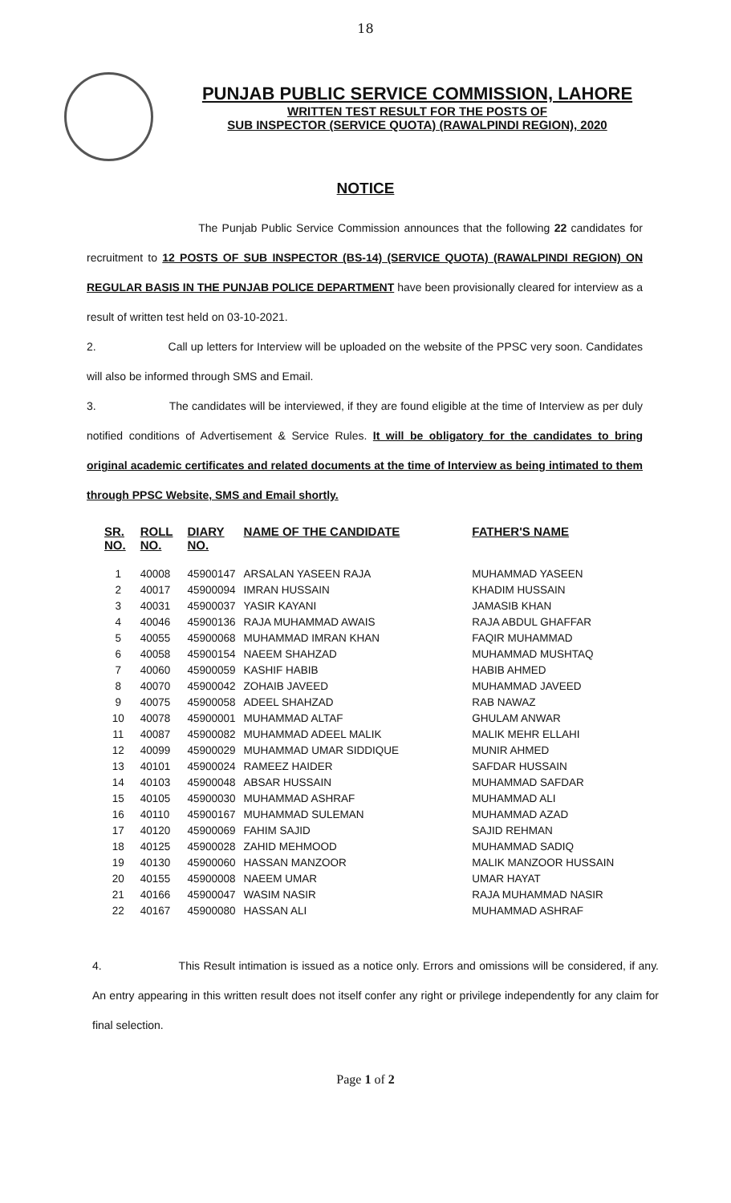18
PUNJAB PUBLIC SERVICE COMMISSION, LAHORE
WRITTEN TEST RESULT FOR THE POSTS OF
SUB INSPECTOR (SERVICE QUOTA) (RAWALPINDI REGION), 2020
NOTICE
The Punjab Public Service Commission announces that the following 22 candidates for recruitment to 12 POSTS OF SUB INSPECTOR (BS-14) (SERVICE QUOTA) (RAWALPINDI REGION) ON REGULAR BASIS IN THE PUNJAB POLICE DEPARTMENT have been provisionally cleared for interview as a result of written test held on 03-10-2021.
2. Call up letters for Interview will be uploaded on the website of the PPSC very soon. Candidates will also be informed through SMS and Email.
3. The candidates will be interviewed, if they are found eligible at the time of Interview as per duly notified conditions of Advertisement & Service Rules. It will be obligatory for the candidates to bring original academic certificates and related documents at the time of Interview as being intimated to them through PPSC Website, SMS and Email shortly.
| SR. NO. | ROLL NO. | DIARY NO. | NAME OF THE CANDIDATE | FATHER'S NAME |
| --- | --- | --- | --- | --- |
| 1 | 40008 | 45900147 | ARSALAN YASEEN RAJA | MUHAMMAD YASEEN |
| 2 | 40017 | 45900094 | IMRAN HUSSAIN | KHADIM HUSSAIN |
| 3 | 40031 | 45900037 | YASIR KAYANI | JAMASIB KHAN |
| 4 | 40046 | 45900136 | RAJA MUHAMMAD AWAIS | RAJA ABDUL GHAFFAR |
| 5 | 40055 | 45900068 | MUHAMMAD IMRAN KHAN | FAQIR MUHAMMAD |
| 6 | 40058 | 45900154 | NAEEM SHAHZAD | MUHAMMAD MUSHTAQ |
| 7 | 40060 | 45900059 | KASHIF HABIB | HABIB AHMED |
| 8 | 40070 | 45900042 | ZOHAIB JAVEED | MUHAMMAD JAVEED |
| 9 | 40075 | 45900058 | ADEEL SHAHZAD | RAB NAWAZ |
| 10 | 40078 | 45900001 | MUHAMMAD ALTAF | GHULAM ANWAR |
| 11 | 40087 | 45900082 | MUHAMMAD ADEEL MALIK | MALIK MEHR ELLAHI |
| 12 | 40099 | 45900029 | MUHAMMAD UMAR SIDDIQUE | MUNIR AHMED |
| 13 | 40101 | 45900024 | RAMEEZ HAIDER | SAFDAR HUSSAIN |
| 14 | 40103 | 45900048 | ABSAR HUSSAIN | MUHAMMAD SAFDAR |
| 15 | 40105 | 45900030 | MUHAMMAD ASHRAF | MUHAMMAD ALI |
| 16 | 40110 | 45900167 | MUHAMMAD SULEMAN | MUHAMMAD AZAD |
| 17 | 40120 | 45900069 | FAHIM SAJID | SAJID REHMAN |
| 18 | 40125 | 45900028 | ZAHID MEHMOOD | MUHAMMAD SADIQ |
| 19 | 40130 | 45900060 | HASSAN MANZOOR | MALIK MANZOOR HUSSAIN |
| 20 | 40155 | 45900008 | NAEEM UMAR | UMAR HAYAT |
| 21 | 40166 | 45900047 | WASIM NASIR | RAJA MUHAMMAD NASIR |
| 22 | 40167 | 45900080 | HASSAN ALI | MUHAMMAD ASHRAF |
4. This Result intimation is issued as a notice only. Errors and omissions will be considered, if any. An entry appearing in this written result does not itself confer any right or privilege independently for any claim for final selection.
Page 1 of 2